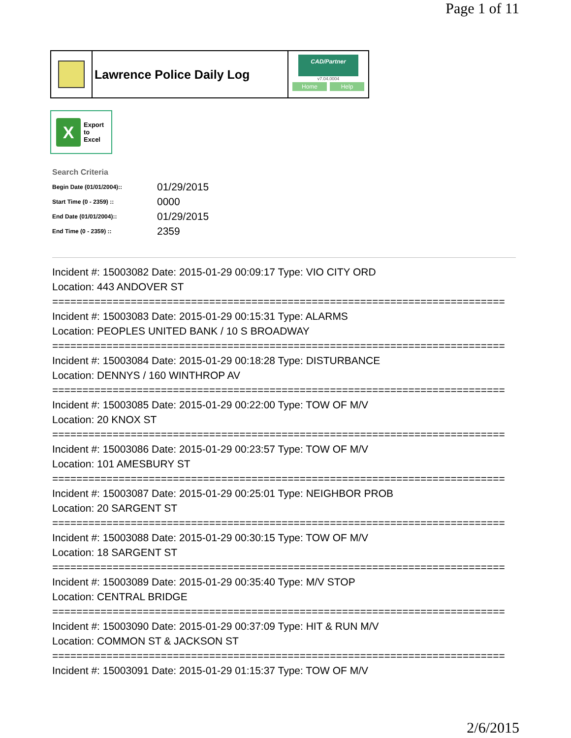Page 1 of 11
Lawrence Police Daily Log
CAD/Partner
v7.04.0004
Home Help
X
Export
to
Excel
Search Criteria
| Begin Date (01/01/2004):: | 01/29/2015 |
| Start Time (0 - 2359) :: | 0000 |
| End Date (01/01/2004):: | 01/29/2015 |
| End Time (0 - 2359) :: | 2359 |
Incident #: 15003082 Date: 2015-01-29 00:09:17 Type: VIO CITY ORD
Location: 443 ANDOVER ST
===========================================================================
Incident #: 15003083 Date: 2015-01-29 00:15:31 Type: ALARMS
Location: PEOPLES UNITED BANK / 10 S BROADWAY
===========================================================================
Incident #: 15003084 Date: 2015-01-29 00:18:28 Type: DISTURBANCE
Location: DENNYS / 160 WINTHROP AV
===========================================================================
Incident #: 15003085 Date: 2015-01-29 00:22:00 Type: TOW OF M/V
Location: 20 KNOX ST
===========================================================================
Incident #: 15003086 Date: 2015-01-29 00:23:57 Type: TOW OF M/V
Location: 101 AMESBURY ST
===========================================================================
Incident #: 15003087 Date: 2015-01-29 00:25:01 Type: NEIGHBOR PROB
Location: 20 SARGENT ST
===========================================================================
Incident #: 15003088 Date: 2015-01-29 00:30:15 Type: TOW OF M/V
Location: 18 SARGENT ST
===========================================================================
Incident #: 15003089 Date: 2015-01-29 00:35:40 Type: M/V STOP
Location: CENTRAL BRIDGE
===========================================================================
Incident #: 15003090 Date: 2015-01-29 00:37:09 Type: HIT & RUN M/V
Location: COMMON ST & JACKSON ST
===========================================================================
Incident #: 15003091 Date: 2015-01-29 01:15:37 Type: TOW OF M/V
2/6/2015